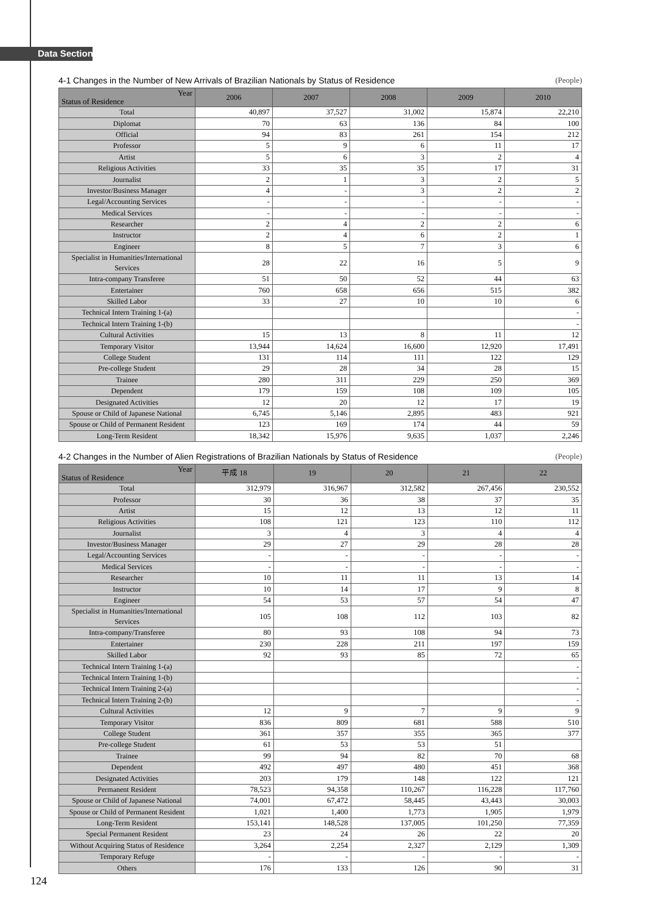Data Section
4-1 Changes in the Number of New Arrivals of Brazilian Nationals by Status of Residence (People)
| Year Status of Residence | 2006 | 2007 | 2008 | 2009 | 2010 |
| --- | --- | --- | --- | --- | --- |
| Total | 40,897 | 37,527 | 31,002 | 15,874 | 22,210 |
| Diplomat | 70 | 63 | 136 | 84 | 100 |
| Official | 94 | 83 | 261 | 154 | 212 |
| Professor | 5 | 9 | 6 | 11 | 17 |
| Artist | 5 | 6 | 3 | 2 | 4 |
| Religious Activities | 33 | 35 | 35 | 17 | 31 |
| Journalist | 2 | 1 | 3 | 2 | 5 |
| Investor/Business Manager | 4 | - | 3 | 2 | 2 |
| Legal/Accounting Services | - | - | - | - | - |
| Medical Services | - | - | - | - | - |
| Researcher | 2 | 4 | 2 | 2 | 6 |
| Instructor | 2 | 4 | 6 | 2 | 1 |
| Engineer | 8 | 5 | 7 | 3 | 6 |
| Specialist in Humanities/International Services | 28 | 22 | 16 | 5 | 9 |
| Intra-company Transferee | 51 | 50 | 52 | 44 | 63 |
| Entertainer | 760 | 658 | 656 | 515 | 382 |
| Skilled Labor | 33 | 27 | 10 | 10 | 6 |
| Technical Intern Training 1-(a) | | | | | - |
| Technical Intern Training 1-(b) | | | | | - |
| Cultural Activities | 15 | 13 | 8 | 11 | 12 |
| Temporary Visitor | 13,944 | 14,624 | 16,600 | 12,920 | 17,491 |
| College Student | 131 | 114 | 111 | 122 | 129 |
| Pre-college Student | 29 | 28 | 34 | 28 | 15 |
| Trainee | 280 | 311 | 229 | 250 | 369 |
| Dependent | 179 | 159 | 108 | 109 | 105 |
| Designated Activities | 12 | 20 | 12 | 17 | 19 |
| Spouse or Child of Japanese National | 6,745 | 5,146 | 2,895 | 483 | 921 |
| Spouse or Child of Permanent Resident | 123 | 169 | 174 | 44 | 59 |
| Long-Term Resident | 18,342 | 15,976 | 9,635 | 1,037 | 2,246 |
4-2 Changes in the Number of Alien Registrations of Brazilian Nationals by Status of Residence (People)
| Year Status of Residence | 平成 18 | 19 | 20 | 21 | 22 |
| --- | --- | --- | --- | --- | --- |
| Total | 312,979 | 316,967 | 312,582 | 267,456 | 230,552 |
| Professor | 30 | 36 | 38 | 37 | 35 |
| Artist | 15 | 12 | 13 | 12 | 11 |
| Religious Activities | 108 | 121 | 123 | 110 | 112 |
| Journalist | 3 | 4 | 3 | 4 | 4 |
| Investor/Business Manager | 29 | 27 | 29 | 28 | 28 |
| Legal/Accounting Services | - | - | - | - | - |
| Medical Services | - | - | - | - | - |
| Researcher | 10 | 11 | 11 | 13 | 14 |
| Instructor | 10 | 14 | 17 | 9 | 8 |
| Engineer | 54 | 53 | 57 | 54 | 47 |
| Specialist in Humanities/International Services | 105 | 108 | 112 | 103 | 82 |
| Intra-company/Transferee | 80 | 93 | 108 | 94 | 73 |
| Entertainer | 230 | 228 | 211 | 197 | 159 |
| Skilled Labor | 92 | 93 | 85 | 72 | 65 |
| Technical Intern Training 1-(a) | | | | | - |
| Technical Intern Training 1-(b) | | | | | - |
| Technical Intern Training 2-(a) | | | | | - |
| Technical Intern Training 2-(b) | | | | | - |
| Cultural Activities | 12 | 9 | 7 | 9 | 9 |
| Temporary Visitor | 836 | 809 | 681 | 588 | 510 |
| College Student | 361 | 357 | 355 | 365 | 377 |
| Pre-college Student | 61 | 53 | 53 | 51 | |
| Trainee | 99 | 94 | 82 | 70 | 68 |
| Dependent | 492 | 497 | 480 | 451 | 368 |
| Designated Activities | 203 | 179 | 148 | 122 | 121 |
| Permanent Resident | 78,523 | 94,358 | 110,267 | 116,228 | 117,760 |
| Spouse or Child of Japanese National | 74,001 | 67,472 | 58,445 | 43,443 | 30,003 |
| Spouse or Child of Permanent Resident | 1,021 | 1,400 | 1,773 | 1,905 | 1,979 |
| Long-Term Resident | 153,141 | 148,528 | 137,005 | 101,250 | 77,359 |
| Special Permanent Resident | 23 | 24 | 26 | 22 | 20 |
| Without Acquiring Status of Residence | 3,264 | 2,254 | 2,327 | 2,129 | 1,309 |
| Temporary Refuge | - | - | - | - | - |
| Others | 176 | 133 | 126 | 90 | 31 |
124